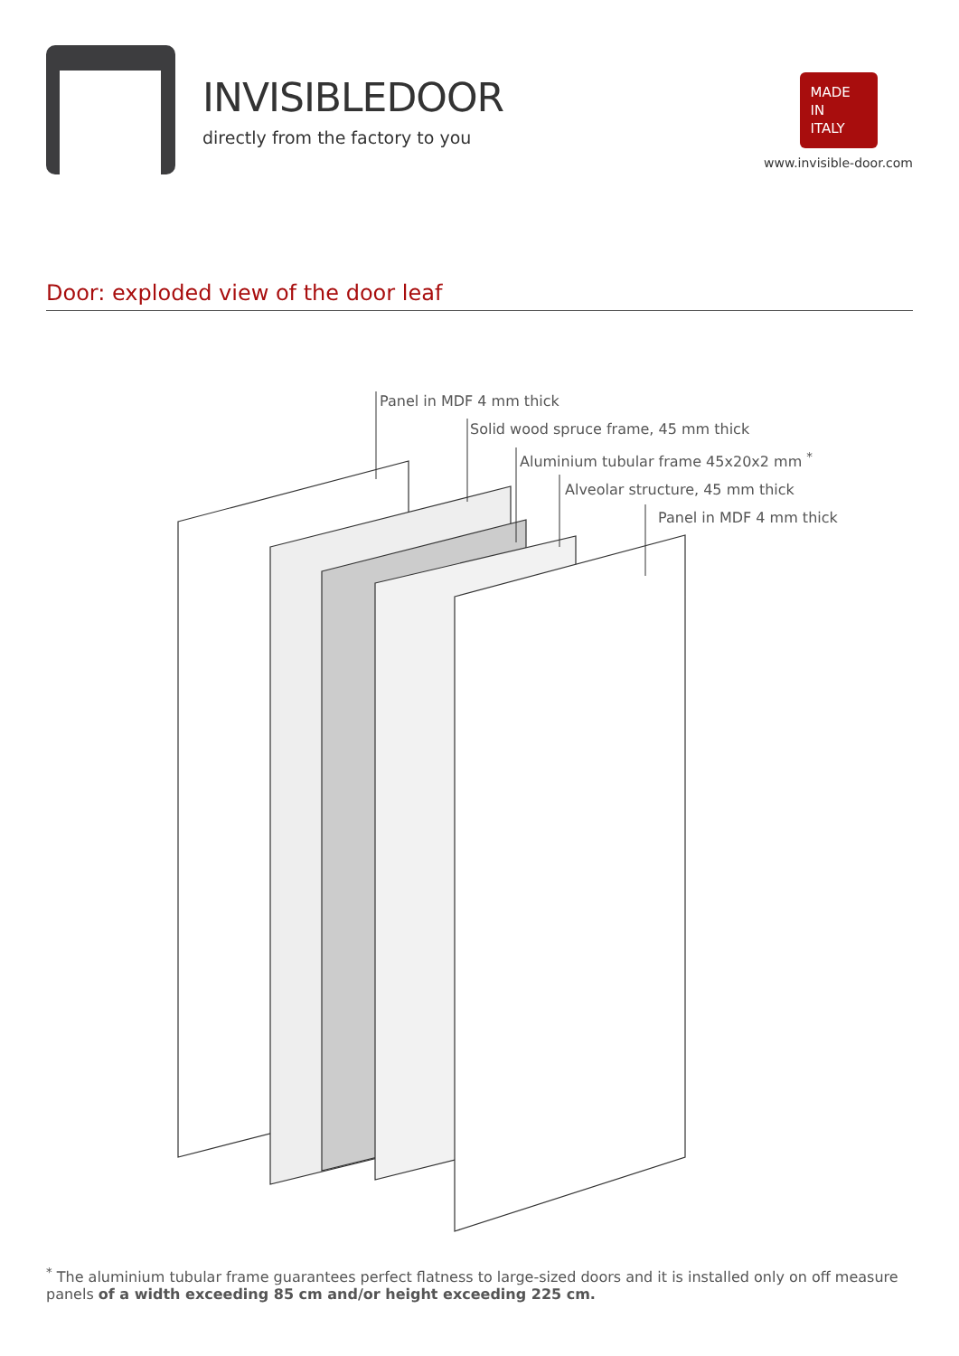INVISIBLEDOOR
directly from the factory to you
MADE
IN
ITALY
www.invisible-door.com
Door: exploded view of the door leaf
Panel in MDF 4 mm thick
Solid wood spruce frame, 45 mm thick
Aluminium tubular frame 45x20x2 mm <sup>*</sup>
Alveolar structure, 45 mm thick
Panel in MDF 4 mm thick
<sup>*</sup> The aluminium tubular frame guarantees perfect flatness to large-sized doors and it is installed only on off measure panels of a width exceeding 85 cm and/or height exceeding 225 cm.